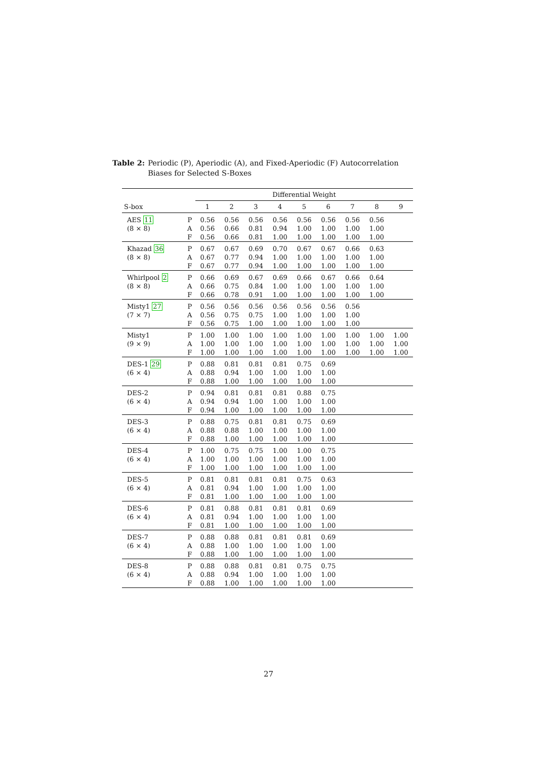Table 2: Periodic (P), Aperiodic (A), and Fixed-Aperiodic (F) Autocorrelation Biases for Selected S-Boxes
| | | Differential Weight | | | | | | | | |
| --- | --- | --- | --- | --- | --- | --- | --- | --- | --- | --- |
| S-box | | 1 | 2 | 3 | 4 | 5 | 6 | 7 | 8 | 9 |
| AES 11 | P | 0.56 | 0.56 | 0.56 | 0.56 | 0.56 | 0.56 | 0.56 | 0.56 | |
| (8 × 8) | A | 0.56 | 0.66 | 0.81 | 0.94 | 1.00 | 1.00 | 1.00 | 1.00 | |
| | F | 0.56 | 0.66 | 0.81 | 1.00 | 1.00 | 1.00 | 1.00 | 1.00 | |
| Khazad 36 | P | 0.67 | 0.67 | 0.69 | 0.70 | 0.67 | 0.67 | 0.66 | 0.63 | |
| (8 × 8) | A | 0.67 | 0.77 | 0.94 | 1.00 | 1.00 | 1.00 | 1.00 | 1.00 | |
| | F | 0.67 | 0.77 | 0.94 | 1.00 | 1.00 | 1.00 | 1.00 | 1.00 | |
| Whirlpool 2 | P | 0.66 | 0.69 | 0.67 | 0.69 | 0.66 | 0.67 | 0.66 | 0.64 | |
| (8 × 8) | A | 0.66 | 0.75 | 0.84 | 1.00 | 1.00 | 1.00 | 1.00 | 1.00 | |
| | F | 0.66 | 0.78 | 0.91 | 1.00 | 1.00 | 1.00 | 1.00 | 1.00 | |
| Misty1 27 | P | 0.56 | 0.56 | 0.56 | 0.56 | 0.56 | 0.56 | 0.56 | | |
| (7 × 7) | A | 0.56 | 0.75 | 0.75 | 1.00 | 1.00 | 1.00 | 1.00 | | |
| | F | 0.56 | 0.75 | 1.00 | 1.00 | 1.00 | 1.00 | 1.00 | | |
| Misty1 | P | 1.00 | 1.00 | 1.00 | 1.00 | 1.00 | 1.00 | 1.00 | 1.00 | 1.00 |
| (9 × 9) | A | 1.00 | 1.00 | 1.00 | 1.00 | 1.00 | 1.00 | 1.00 | 1.00 | 1.00 |
| | F | 1.00 | 1.00 | 1.00 | 1.00 | 1.00 | 1.00 | 1.00 | 1.00 | 1.00 |
| DES-1 29 | P | 0.88 | 0.81 | 0.81 | 0.81 | 0.75 | 0.69 | | | |
| (6 × 4) | A | 0.88 | 0.94 | 1.00 | 1.00 | 1.00 | 1.00 | | | |
| | F | 0.88 | 1.00 | 1.00 | 1.00 | 1.00 | 1.00 | | | |
| DES-2 | P | 0.94 | 0.81 | 0.81 | 0.81 | 0.88 | 0.75 | | | |
| (6 × 4) | A | 0.94 | 0.94 | 1.00 | 1.00 | 1.00 | 1.00 | | | |
| | F | 0.94 | 1.00 | 1.00 | 1.00 | 1.00 | 1.00 | | | |
| DES-3 | P | 0.88 | 0.75 | 0.81 | 0.81 | 0.75 | 0.69 | | | |
| (6 × 4) | A | 0.88 | 0.88 | 1.00 | 1.00 | 1.00 | 1.00 | | | |
| | F | 0.88 | 1.00 | 1.00 | 1.00 | 1.00 | 1.00 | | | |
| DES-4 | P | 1.00 | 0.75 | 0.75 | 1.00 | 1.00 | 0.75 | | | |
| (6 × 4) | A | 1.00 | 1.00 | 1.00 | 1.00 | 1.00 | 1.00 | | | |
| | F | 1.00 | 1.00 | 1.00 | 1.00 | 1.00 | 1.00 | | | |
| DES-5 | P | 0.81 | 0.81 | 0.81 | 0.81 | 0.75 | 0.63 | | | |
| (6 × 4) | A | 0.81 | 0.94 | 1.00 | 1.00 | 1.00 | 1.00 | | | |
| | F | 0.81 | 1.00 | 1.00 | 1.00 | 1.00 | 1.00 | | | |
| DES-6 | P | 0.81 | 0.88 | 0.81 | 0.81 | 0.81 | 0.69 | | | |
| (6 × 4) | A | 0.81 | 0.94 | 1.00 | 1.00 | 1.00 | 1.00 | | | |
| | F | 0.81 | 1.00 | 1.00 | 1.00 | 1.00 | 1.00 | | | |
| DES-7 | P | 0.88 | 0.88 | 0.81 | 0.81 | 0.81 | 0.69 | | | |
| (6 × 4) | A | 0.88 | 1.00 | 1.00 | 1.00 | 1.00 | 1.00 | | | |
| | F | 0.88 | 1.00 | 1.00 | 1.00 | 1.00 | 1.00 | | | |
| DES-8 | P | 0.88 | 0.88 | 0.81 | 0.81 | 0.75 | 0.75 | | | |
| (6 × 4) | A | 0.88 | 0.94 | 1.00 | 1.00 | 1.00 | 1.00 | | | |
| | F | 0.88 | 1.00 | 1.00 | 1.00 | 1.00 | 1.00 | | | |
27